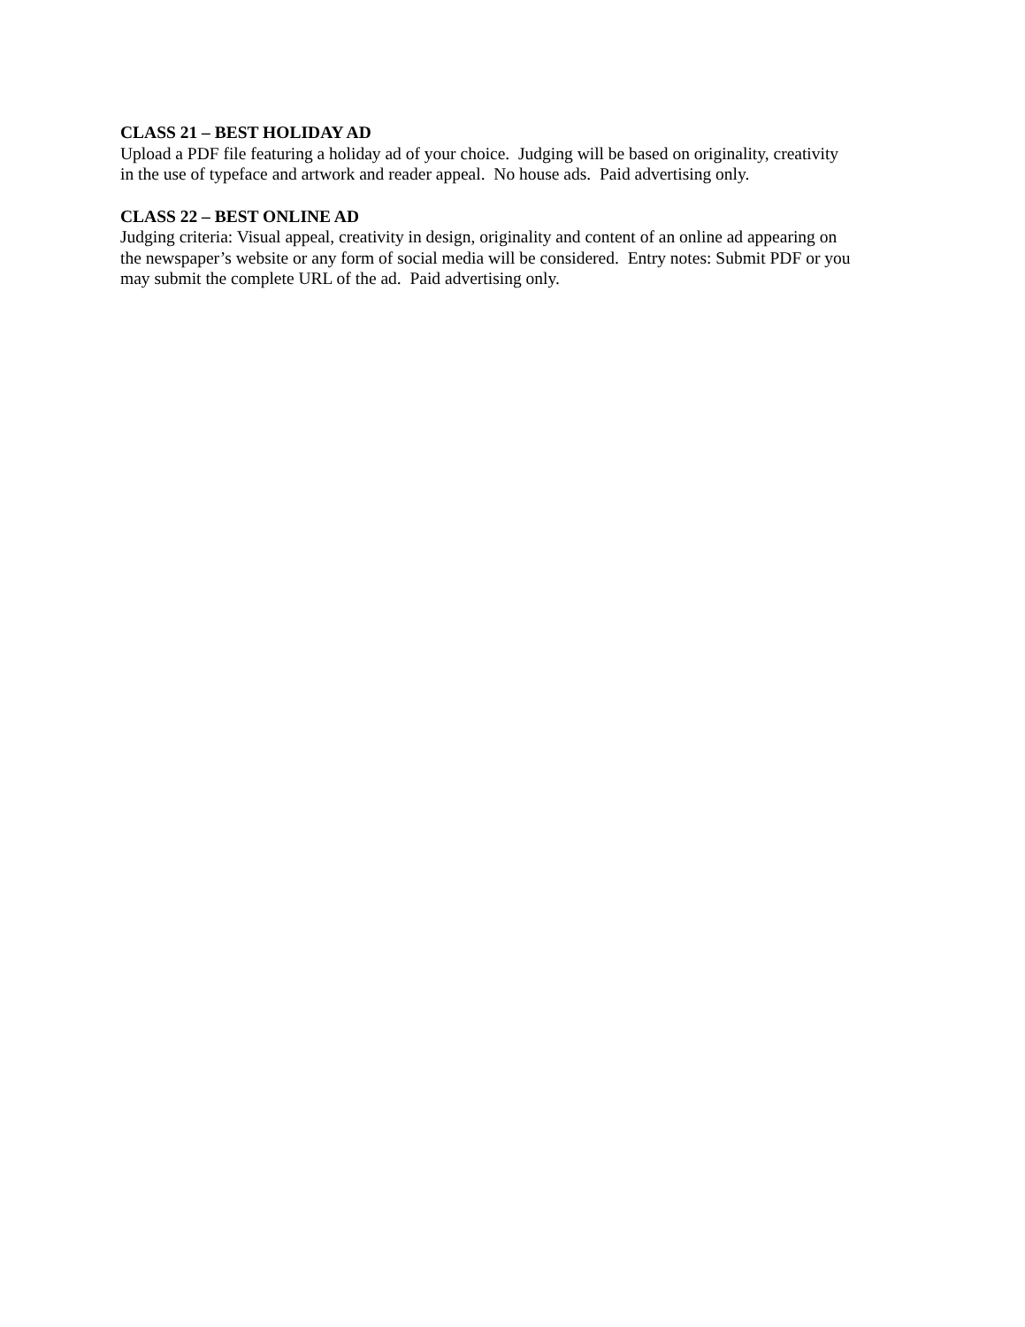CLASS 21 – BEST HOLIDAY AD
Upload a PDF file featuring a holiday ad of your choice. Judging will be based on originality, creativity
in the use of typeface and artwork and reader appeal. No house ads. Paid advertising only.
CLASS 22 – BEST ONLINE AD
Judging criteria: Visual appeal, creativity in design, originality and content of an online ad appearing on
the newspaper’s website or any form of social media will be considered. Entry notes: Submit PDF or you
may submit the complete URL of the ad. Paid advertising only.